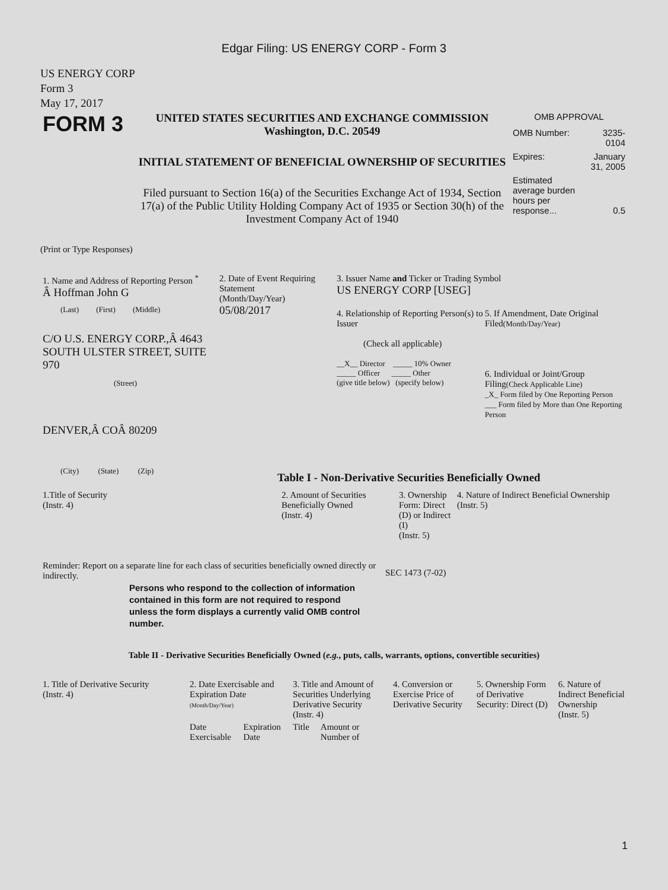Edgar Filing: US ENERGY CORP - Form 3
US ENERGY CORP
Form 3
May 17, 2017
| FORM 3 | UNITED STATES SECURITIES AND EXCHANGE COMMISSION Washington, D.C. 20549 INITIAL STATEMENT OF BENEFICIAL OWNERSHIP OF SECURITIES Filed pursuant to Section 16(a) of the Securities Exchange Act of 1934, Section 17(a) of the Public Utility Holding Company Act of 1935 or Section 30(h) of the Investment Company Act of 1940 | OMB APPROVAL / OMB Number: / 3235-0104 / / Expires: / January 31, 2005 / / Estimated average burden hours per response... / 0.5 / |
(Print or Type Responses)
| 1. Name and Address of Reporting Person <sup>*</sup> Â Hoffman John G (Last) (First) (Middle) C/O U.S. ENERGY CORP.,Â 4643 SOUTH ULSTER STREET, SUITE 970 (Street) DENVER,Â COÂ 80209 (City) (State) (Zip) | 2. Date of Event Requiring Statement (Month/Day/Year) 05/08/2017 | 3. Issuer Name and Ticker or Trading Symbol US ENERGY CORP [USEG] / 4. Relationship of Reporting Person(s) to Issuer (Check all applicable) __X__ Director _____ 10% Owner _____ Officer _____ Other (give title below) (specify below) / 5. If Amendment, Date Original Filed (Month/Day/Year) 6. Individual or Joint/Group Filing (Check Applicable Line) _X_ Form filed by One Reporting Person ___ Form filed by More than One Reporting Person / |
Table I - Non-Derivative Securities Beneficially Owned
| 1.Title of Security (Instr. 4) | 2. Amount of Securities Beneficially Owned (Instr. 4) | 3. Ownership Form: Direct (D) or Indirect (I) (Instr. 5) | 4. Nature of Indirect Beneficial Ownership (Instr. 5) |
| --- | --- | --- | --- |
| Reminder: Report on a separate line for each class of securities beneficially owned directly or indirectly. | SEC 1473 (7-02) |
Persons who respond to the collection of information contained in this form are not required to respond unless the form displays a currently valid OMB control number.
Table II - Derivative Securities Beneficially Owned (e.g., puts, calls, warrants, options, convertible securities)
| 1. Title of Derivative Security (Instr. 4) | 2. Date Exercisable and Expiration Date (Month/Day/Year) | | 3. Title and Amount of Securities Underlying Derivative Security (Instr. 4) | | 4. Conversion or Exercise Price of Derivative Security | 5. Ownership Form of Derivative Security: Direct (D) | 6. Nature of Indirect Beneficial Ownership (Instr. 5) |
| --- | --- | --- | --- | --- | --- | --- | --- |
| | Date Exercisable | Expiration Date | Title | Amount or Number of | | | |
1